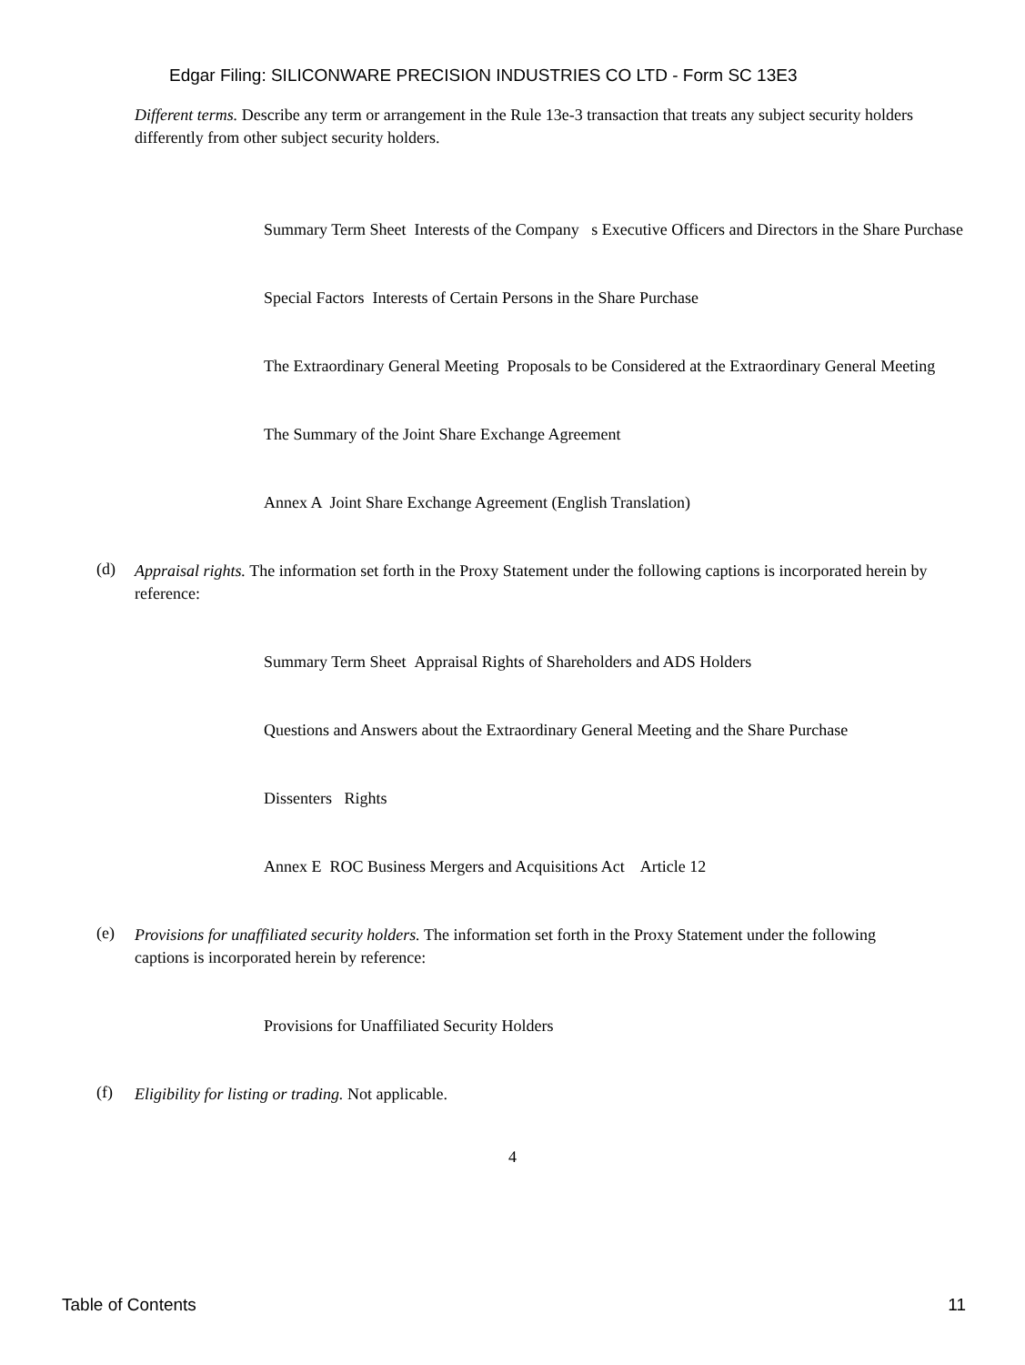Edgar Filing: SILICONWARE PRECISION INDUSTRIES CO LTD - Form SC 13E3
Different terms. Describe any term or arrangement in the Rule 13e-3 transaction that treats any subject security holders differently from other subject security holders.
Summary Term Sheet Interests of the Company s Executive Officers and Directors in the Share Purchase
Special Factors Interests of Certain Persons in the Share Purchase
The Extraordinary General Meeting Proposals to be Considered at the Extraordinary General Meeting
The Summary of the Joint Share Exchange Agreement
Annex A Joint Share Exchange Agreement (English Translation)
(d)
Appraisal rights. The information set forth in the Proxy Statement under the following captions is incorporated herein by reference:
Summary Term Sheet Appraisal Rights of Shareholders and ADS Holders
Questions and Answers about the Extraordinary General Meeting and the Share Purchase
Dissenters Rights
Annex E ROC Business Mergers and Acquisitions Act Article 12
(e)
Provisions for unaffiliated security holders. The information set forth in the Proxy Statement under the following captions is incorporated herein by reference:
Provisions for Unaffiliated Security Holders
(f)
Eligibility for listing or trading. Not applicable.
4
Table of Contents 11